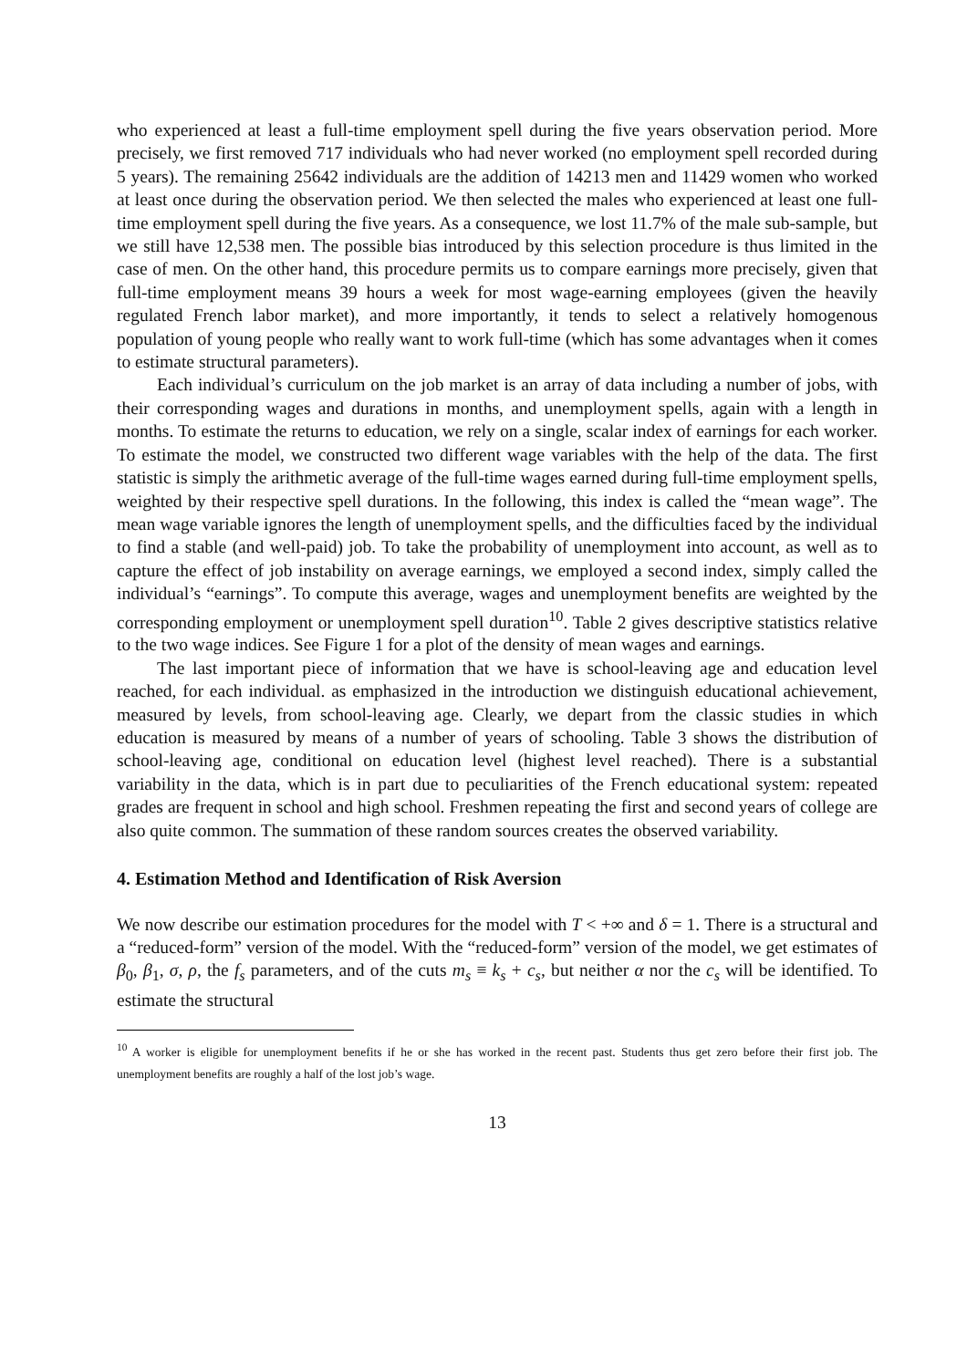who experienced at least a full-time employment spell during the five years observation period. More precisely, we first removed 717 individuals who had never worked (no employment spell recorded during 5 years). The remaining 25642 individuals are the addition of 14213 men and 11429 women who worked at least once during the observation period. We then selected the males who experienced at least one full-time employment spell during the five years. As a consequence, we lost 11.7% of the male sub-sample, but we still have 12,538 men. The possible bias introduced by this selection procedure is thus limited in the case of men. On the other hand, this procedure permits us to compare earnings more precisely, given that full-time employment means 39 hours a week for most wage-earning employees (given the heavily regulated French labor market), and more importantly, it tends to select a relatively homogenous population of young people who really want to work full-time (which has some advantages when it comes to estimate structural parameters).
Each individual’s curriculum on the job market is an array of data including a number of jobs, with their corresponding wages and durations in months, and unemployment spells, again with a length in months. To estimate the returns to education, we rely on a single, scalar index of earnings for each worker. To estimate the model, we constructed two different wage variables with the help of the data. The first statistic is simply the arithmetic average of the full-time wages earned during full-time employment spells, weighted by their respective spell durations. In the following, this index is called the “mean wage”. The mean wage variable ignores the length of unemployment spells, and the difficulties faced by the individual to find a stable (and well-paid) job. To take the probability of unemployment into account, as well as to capture the effect of job instability on average earnings, we employed a second index, simply called the individual’s “earnings”. To compute this average, wages and unemployment benefits are weighted by the corresponding employment or unemployment spell duration<sup>10</sup>. Table 2 gives descriptive statistics relative to the two wage indices. See Figure 1 for a plot of the density of mean wages and earnings.
The last important piece of information that we have is school-leaving age and education level reached, for each individual. as emphasized in the introduction we distinguish educational achievement, measured by levels, from school-leaving age. Clearly, we depart from the classic studies in which education is measured by means of a number of years of schooling. Table 3 shows the distribution of school-leaving age, conditional on education level (highest level reached). There is a substantial variability in the data, which is in part due to peculiarities of the French educational system: repeated grades are frequent in school and high school. Freshmen repeating the first and second years of college are also quite common. The summation of these random sources creates the observed variability.
4. Estimation Method and Identification of Risk Aversion
We now describe our estimation procedures for the model with T < +∞ and δ = 1. There is a structural and a “reduced-form” version of the model. With the “reduced-form” version of the model, we get estimates of β<sub>0</sub>, β<sub>1</sub>, σ, ρ, the f<sub>s</sub> parameters, and of the cuts m<sub>s</sub> ≡ k<sub>s</sub> + c<sub>s</sub>, but neither α nor the c<sub>s</sub> will be identified. To estimate the structural
<sup>10</sup> A worker is eligible for unemployment benefits if he or she has worked in the recent past. Students thus get zero before their first job. The unemployment benefits are roughly a half of the lost job’s wage.
13